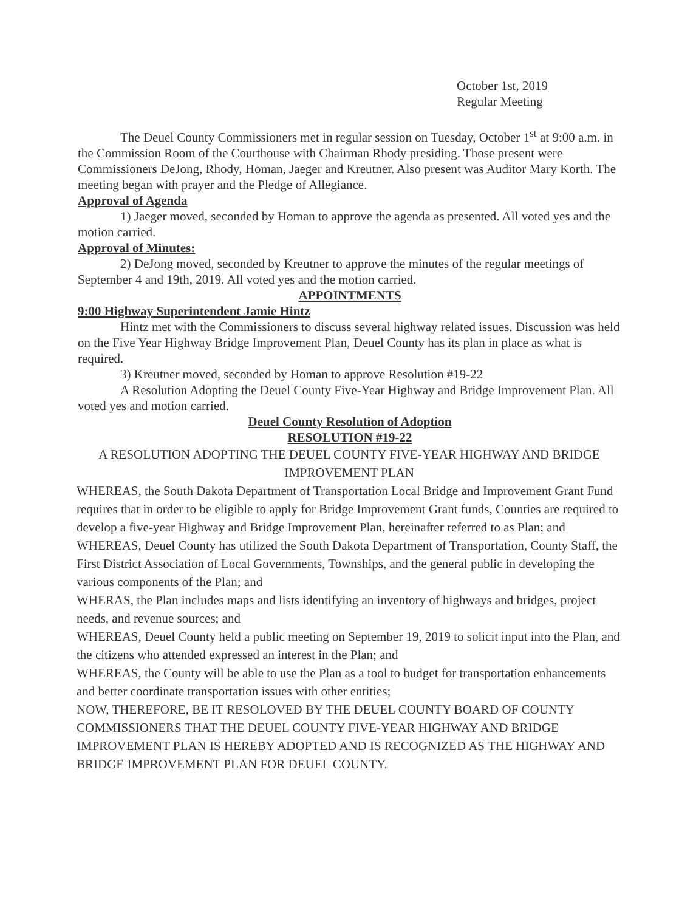October 1st, 2019
Regular Meeting
The Deuel County Commissioners met in regular session on Tuesday, October 1<sup>st</sup> at 9:00 a.m. in the Commission Room of the Courthouse with Chairman Rhody presiding. Those present were Commissioners DeJong, Rhody, Homan, Jaeger and Kreutner. Also present was Auditor Mary Korth. The meeting began with prayer and the Pledge of Allegiance.
Approval of Agenda
1) Jaeger moved, seconded by Homan to approve the agenda as presented. All voted yes and the motion carried.
Approval of Minutes:
2) DeJong moved, seconded by Kreutner to approve the minutes of the regular meetings of September 4 and 19th, 2019. All voted yes and the motion carried.
APPOINTMENTS
9:00 Highway Superintendent Jamie Hintz
Hintz met with the Commissioners to discuss several highway related issues. Discussion was held on the Five Year Highway Bridge Improvement Plan, Deuel County has its plan in place as what is required.
3) Kreutner moved, seconded by Homan to approve Resolution #19-22
A Resolution Adopting the Deuel County Five-Year Highway and Bridge Improvement Plan. All voted yes and motion carried.
Deuel County Resolution of Adoption
RESOLUTION #19-22
A RESOLUTION ADOPTING THE DEUEL COUNTY FIVE-YEAR HIGHWAY AND BRIDGE IMPROVEMENT PLAN
WHEREAS, the South Dakota Department of Transportation Local Bridge and Improvement Grant Fund requires that in order to be eligible to apply for Bridge Improvement Grant funds, Counties are required to develop a five-year Highway and Bridge Improvement Plan, hereinafter referred to as Plan; and
WHEREAS, Deuel County has utilized the South Dakota Department of Transportation, County Staff, the First District Association of Local Governments, Townships, and the general public in developing the various components of the Plan; and
WHERAS, the Plan includes maps and lists identifying an inventory of highways and bridges, project needs, and revenue sources; and
WHEREAS, Deuel County held a public meeting on September 19, 2019 to solicit input into the Plan, and the citizens who attended expressed an interest in the Plan; and
WHEREAS, the County will be able to use the Plan as a tool to budget for transportation enhancements and better coordinate transportation issues with other entities;
NOW, THEREFORE, BE IT RESOLOVED BY THE DEUEL COUNTY BOARD OF COUNTY COMMISSIONERS THAT THE DEUEL COUNTY FIVE-YEAR HIGHWAY AND BRIDGE IMPROVEMENT PLAN IS HEREBY ADOPTED AND IS RECOGNIZED AS THE HIGHWAY AND BRIDGE IMPROVEMENT PLAN FOR DEUEL COUNTY.